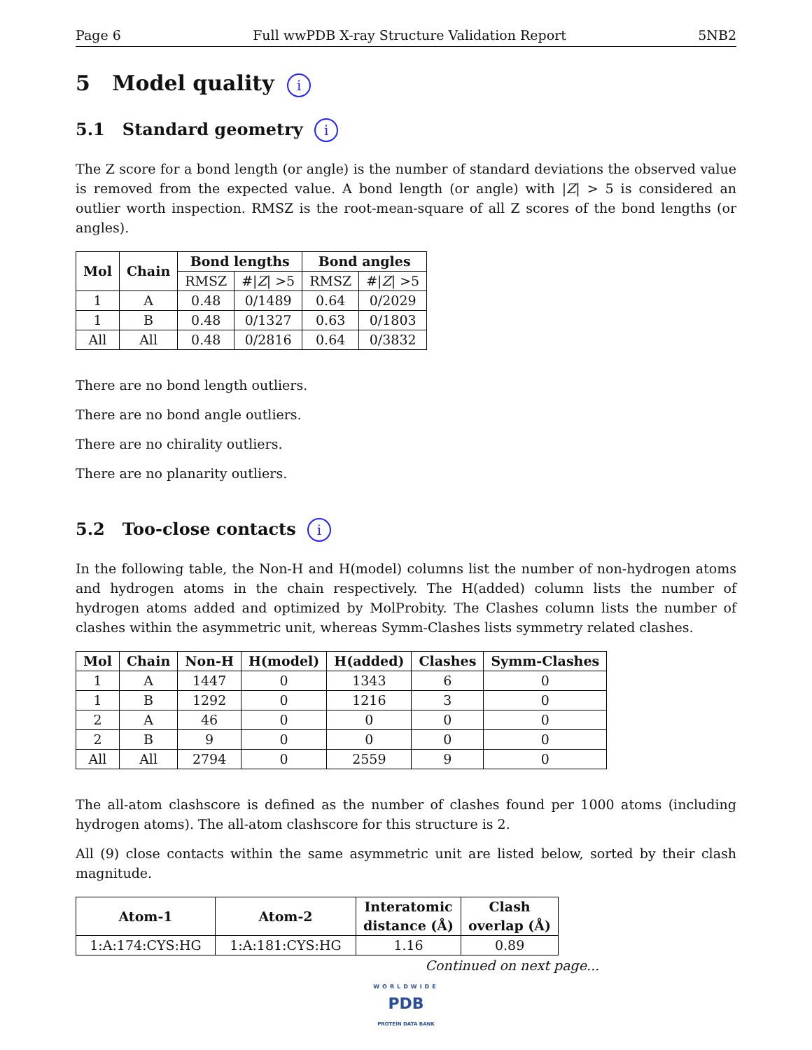Page 6 Full wwPDB X-ray Structure Validation Report 5NB2
5 Model quality i
5.1 Standard geometry i
The Z score for a bond length (or angle) is the number of standard deviations the observed value is removed from the expected value. A bond length (or angle) with |Z| > 5 is considered an outlier worth inspection. RMSZ is the root-mean-square of all Z scores of the bond lengths (or angles).
| Mol | Chain | Bond lengths | | Bond angles | |
| --- | --- | --- | --- | --- | --- |
| | | RMSZ | #/ Z / >5 | RMSZ | #/ Z / >5 |
| 1 | A | 0.48 | 0/1489 | 0.64 | 0/2029 |
| 1 | B | 0.48 | 0/1327 | 0.63 | 0/1803 |
| All | All | 0.48 | 0/2816 | 0.64 | 0/3832 |
There are no bond length outliers.
There are no bond angle outliers.
There are no chirality outliers.
There are no planarity outliers.
5.2 Too-close contacts i
In the following table, the Non-H and H(model) columns list the number of non-hydrogen atoms and hydrogen atoms in the chain respectively. The H(added) column lists the number of hydrogen atoms added and optimized by MolProbity. The Clashes column lists the number of clashes within the asymmetric unit, whereas Symm-Clashes lists symmetry related clashes.
| Mol | Chain | Non-H | H(model) | H(added) | Clashes | Symm-Clashes |
| --- | --- | --- | --- | --- | --- | --- |
| 1 | A | 1447 | 0 | 1343 | 6 | 0 |
| 1 | B | 1292 | 0 | 1216 | 3 | 0 |
| 2 | A | 46 | 0 | 0 | 0 | 0 |
| 2 | B | 9 | 0 | 0 | 0 | 0 |
| All | All | 2794 | 0 | 2559 | 9 | 0 |
The all-atom clashscore is defined as the number of clashes found per 1000 atoms (including hydrogen atoms). The all-atom clashscore for this structure is 2.
All (9) close contacts within the same asymmetric unit are listed below, sorted by their clash magnitude.
| Atom-1 | Atom-2 | Interatomic distance (Å) | Clash overlap (Å) |
| --- | --- | --- | --- |
| 1:A:174:CYS:HG | 1:A:181:CYS:HG | 1.16 | 0.89 |
Continued on next page...
WORLDWIDE
PDB
PROTEIN DATA BANK